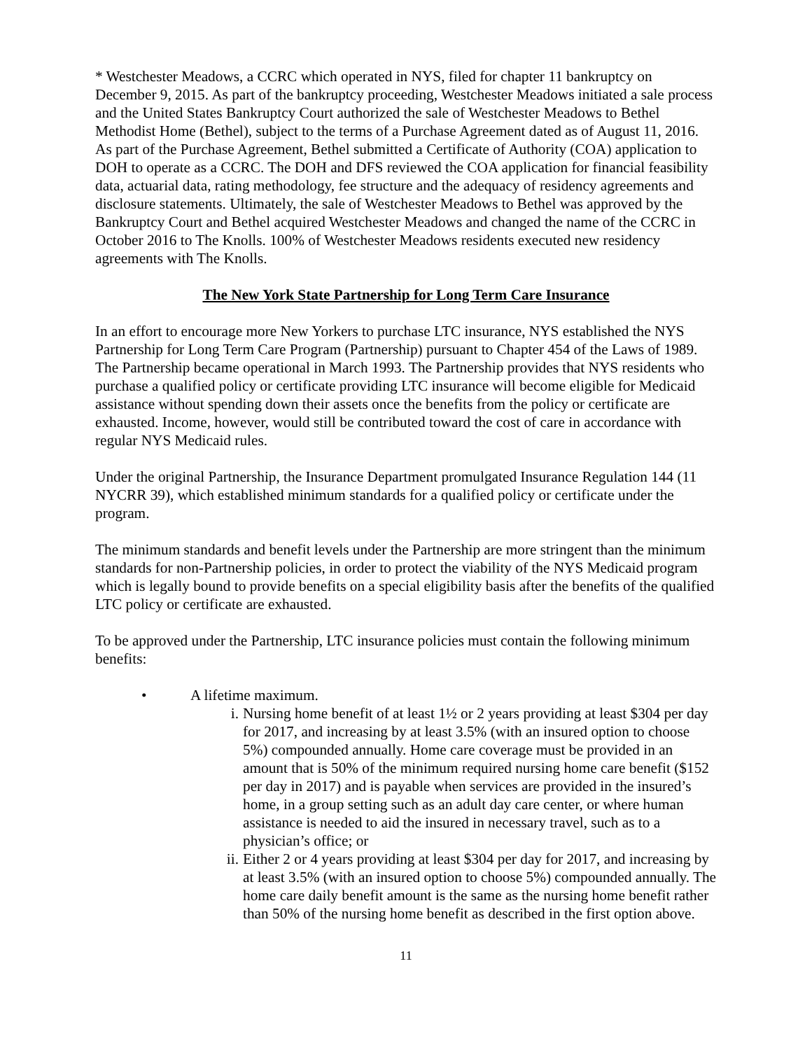* Westchester Meadows, a CCRC which operated in NYS, filed for chapter 11 bankruptcy on December 9, 2015. As part of the bankruptcy proceeding, Westchester Meadows initiated a sale process and the United States Bankruptcy Court authorized the sale of Westchester Meadows to Bethel Methodist Home (Bethel), subject to the terms of a Purchase Agreement dated as of August 11, 2016. As part of the Purchase Agreement, Bethel submitted a Certificate of Authority (COA) application to DOH to operate as a CCRC. The DOH and DFS reviewed the COA application for financial feasibility data, actuarial data, rating methodology, fee structure and the adequacy of residency agreements and disclosure statements. Ultimately, the sale of Westchester Meadows to Bethel was approved by the Bankruptcy Court and Bethel acquired Westchester Meadows and changed the name of the CCRC in October 2016 to The Knolls. 100% of Westchester Meadows residents executed new residency agreements with The Knolls.
The New York State Partnership for Long Term Care Insurance
In an effort to encourage more New Yorkers to purchase LTC insurance, NYS established the NYS Partnership for Long Term Care Program (Partnership) pursuant to Chapter 454 of the Laws of 1989. The Partnership became operational in March 1993. The Partnership provides that NYS residents who purchase a qualified policy or certificate providing LTC insurance will become eligible for Medicaid assistance without spending down their assets once the benefits from the policy or certificate are exhausted. Income, however, would still be contributed toward the cost of care in accordance with regular NYS Medicaid rules.
Under the original Partnership, the Insurance Department promulgated Insurance Regulation 144 (11 NYCRR 39), which established minimum standards for a qualified policy or certificate under the program.
The minimum standards and benefit levels under the Partnership are more stringent than the minimum standards for non-Partnership policies, in order to protect the viability of the NYS Medicaid program which is legally bound to provide benefits on a special eligibility basis after the benefits of the qualified LTC policy or certificate are exhausted.
To be approved under the Partnership, LTC insurance policies must contain the following minimum benefits:
• A lifetime maximum.
i. Nursing home benefit of at least 1½ or 2 years providing at least $304 per day for 2017, and increasing by at least 3.5% (with an insured option to choose 5%) compounded annually. Home care coverage must be provided in an amount that is 50% of the minimum required nursing home care benefit ($152 per day in 2017) and is payable when services are provided in the insured’s home, in a group setting such as an adult day care center, or where human assistance is needed to aid the insured in necessary travel, such as to a physician’s office; or
ii. Either 2 or 4 years providing at least $304 per day for 2017, and increasing by at least 3.5% (with an insured option to choose 5%) compounded annually. The home care daily benefit amount is the same as the nursing home benefit rather than 50% of the nursing home benefit as described in the first option above.
11